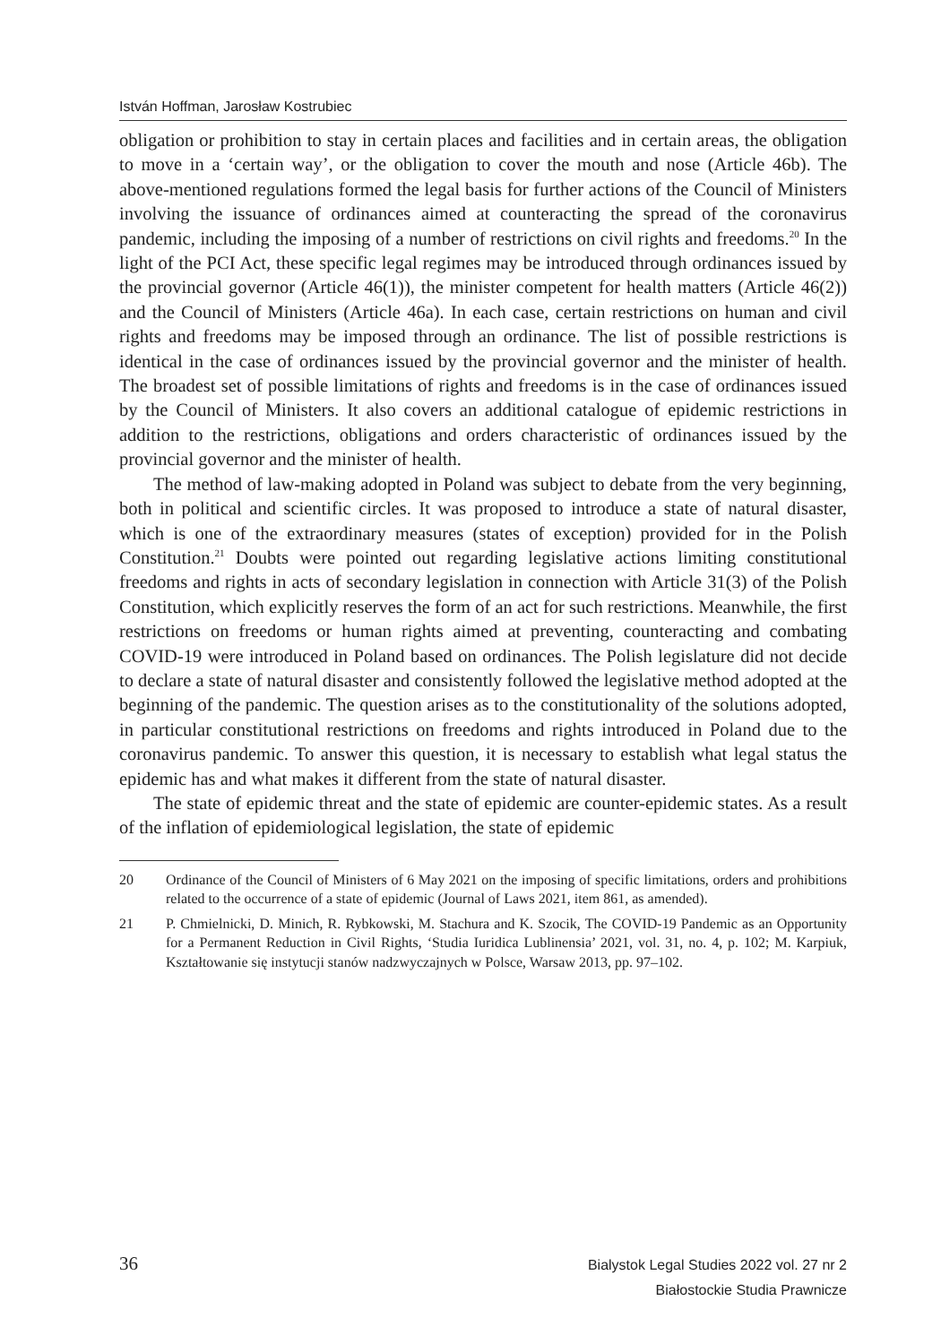István Hoffman, Jarosław Kostrubiec
obligation or prohibition to stay in certain places and facilities and in certain areas, the obligation to move in a ‘certain way’, or the obligation to cover the mouth and nose (Article 46b). The above-mentioned regulations formed the legal basis for further actions of the Council of Ministers involving the issuance of ordinances aimed at counteracting the spread of the coronavirus pandemic, including the imposing of a number of restrictions on civil rights and freedoms.<sup>20</sup> In the light of the PCI Act, these specific legal regimes may be introduced through ordinances issued by the provincial governor (Article 46(1)), the minister competent for health matters (Article 46(2)) and the Council of Ministers (Article 46a). In each case, certain restrictions on human and civil rights and freedoms may be imposed through an ordinance. The list of possible restrictions is identical in the case of ordinances issued by the provincial governor and the minister of health. The broadest set of possible limitations of rights and freedoms is in the case of ordinances issued by the Council of Ministers. It also covers an additional catalogue of epidemic restrictions in addition to the restrictions, obligations and orders characteristic of ordinances issued by the provincial governor and the minister of health.
The method of law-making adopted in Poland was subject to debate from the very beginning, both in political and scientific circles. It was proposed to introduce a state of natural disaster, which is one of the extraordinary measures (states of exception) provided for in the Polish Constitution.<sup>21</sup> Doubts were pointed out regarding legislative actions limiting constitutional freedoms and rights in acts of secondary legislation in connection with Article 31(3) of the Polish Constitution, which explicitly reserves the form of an act for such restrictions. Meanwhile, the first restrictions on freedoms or human rights aimed at preventing, counteracting and combating COVID-19 were introduced in Poland based on ordinances. The Polish legislature did not decide to declare a state of natural disaster and consistently followed the legislative method adopted at the beginning of the pandemic. The question arises as to the constitutionality of the solutions adopted, in particular constitutional restrictions on freedoms and rights introduced in Poland due to the coronavirus pandemic. To answer this question, it is necessary to establish what legal status the epidemic has and what makes it different from the state of natural disaster.
The state of epidemic threat and the state of epidemic are counter-epidemic states. As a result of the inflation of epidemiological legislation, the state of epidemic
20 Ordinance of the Council of Ministers of 6 May 2021 on the imposing of specific limitations, orders and prohibitions related to the occurrence of a state of epidemic (Journal of Laws 2021, item 861, as amended).
21 P. Chmielnicki, D. Minich, R. Rybkowski, M. Stachura and K. Szocik, The COVID-19 Pandemic as an Opportunity for a Permanent Reduction in Civil Rights, ‘Studia Iuridica Lublinensia’ 2021, vol. 31, no. 4, p. 102; M. Karpiuk, Kształtowanie się instytucji stanów nadzwyczajnych w Polsce, Warsaw 2013, pp. 97–102.
36
Bialystok Legal Studies 2022 vol. 27 nr 2
Białostockie Studia Prawnicze